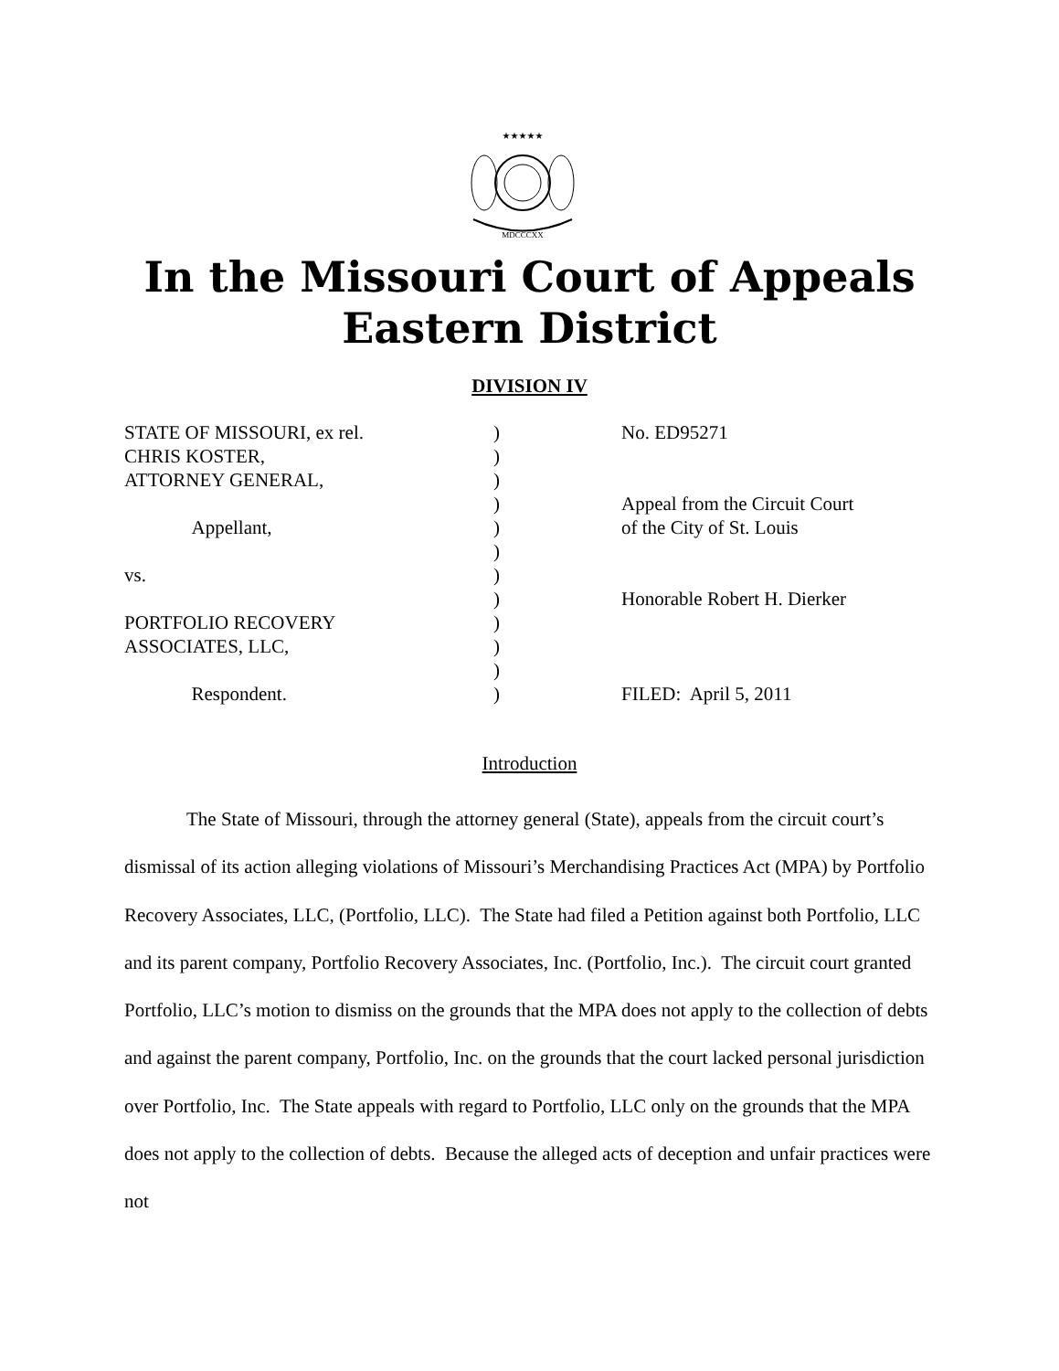MDCCCXX
★★★★★
In the Missouri Court of Appeals
Eastern District
DIVISION IV
STATE OF MISSOURI, ex rel.) No. ED95271
CHRIS KOSTER,)
ATTORNEY GENERAL,)
) Appeal from the Circuit Court
Appellant,) of the City of St. Louis
)
vs.)
) Honorable Robert H. Dierker
PORTFOLIO RECOVERY)
ASSOCIATES, LLC,)
)
Respondent.) FILED: April 5, 2011
Introduction
The State of Missouri, through the attorney general (State), appeals from the circuit court’s dismissal of its action alleging violations of Missouri’s Merchandising Practices Act (MPA) by Portfolio Recovery Associates, LLC, (Portfolio, LLC). The State had filed a Petition against both Portfolio, LLC and its parent company, Portfolio Recovery Associates, Inc. (Portfolio, Inc.). The circuit court granted Portfolio, LLC’s motion to dismiss on the grounds that the MPA does not apply to the collection of debts and against the parent company, Portfolio, Inc. on the grounds that the court lacked personal jurisdiction over Portfolio, Inc. The State appeals with regard to Portfolio, LLC only on the grounds that the MPA does not apply to the collection of debts. Because the alleged acts of deception and unfair practices were not